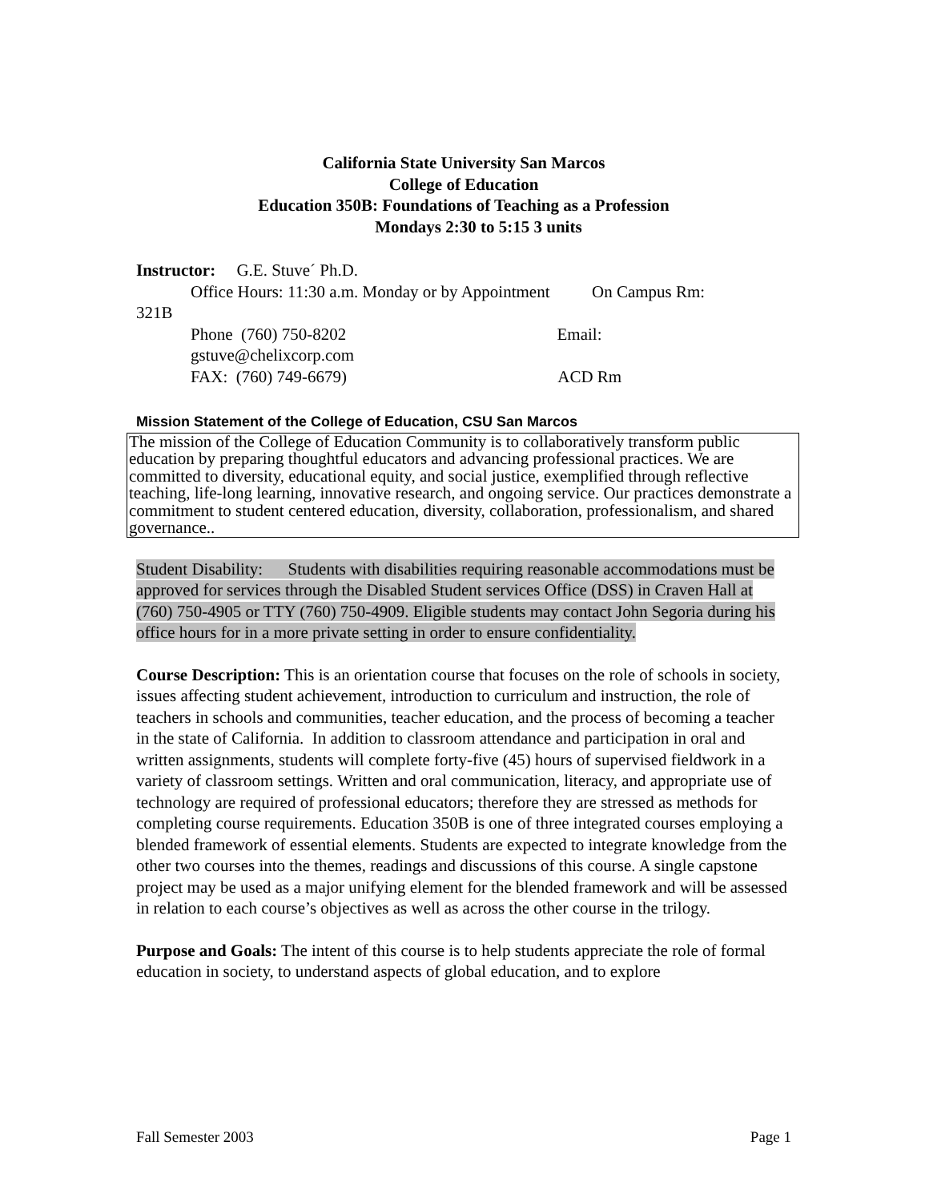California State University San Marcos
College of Education
Education 350B: Foundations of Teaching as a Profession
Mondays 2:30 to 5:15 3 units
Instructor: G.E. Stuve´ Ph.D.
Office Hours: 11:30 a.m. Monday or by Appointment On Campus Rm:
321B
Phone (760) 750-8202 Email:
gstuve@chelixcorp.com
FAX: (760) 749-6679) ACD Rm
Mission Statement of the College of Education, CSU San Marcos
The mission of the College of Education Community is to collaboratively transform public education by preparing thoughtful educators and advancing professional practices. We are committed to diversity, educational equity, and social justice, exemplified through reflective teaching, life-long learning, innovative research, and ongoing service. Our practices demonstrate a commitment to student centered education, diversity, collaboration, professionalism, and shared governance..
Student Disability: Students with disabilities requiring reasonable accommodations must be approved for services through the Disabled Student services Office (DSS) in Craven Hall at (760) 750-4905 or TTY (760) 750-4909. Eligible students may contact John Segoria during his office hours for in a more private setting in order to ensure confidentiality.
Course Description: This is an orientation course that focuses on the role of schools in society, issues affecting student achievement, introduction to curriculum and instruction, the role of teachers in schools and communities, teacher education, and the process of becoming a teacher in the state of California. In addition to classroom attendance and participation in oral and written assignments, students will complete forty-five (45) hours of supervised fieldwork in a variety of classroom settings. Written and oral communication, literacy, and appropriate use of technology are required of professional educators; therefore they are stressed as methods for completing course requirements. Education 350B is one of three integrated courses employing a blended framework of essential elements. Students are expected to integrate knowledge from the other two courses into the themes, readings and discussions of this course. A single capstone project may be used as a major unifying element for the blended framework and will be assessed in relation to each course’s objectives as well as across the other course in the trilogy.
Purpose and Goals: The intent of this course is to help students appreciate the role of formal education in society, to understand aspects of global education, and to explore
Fall Semester 2003 Page 1